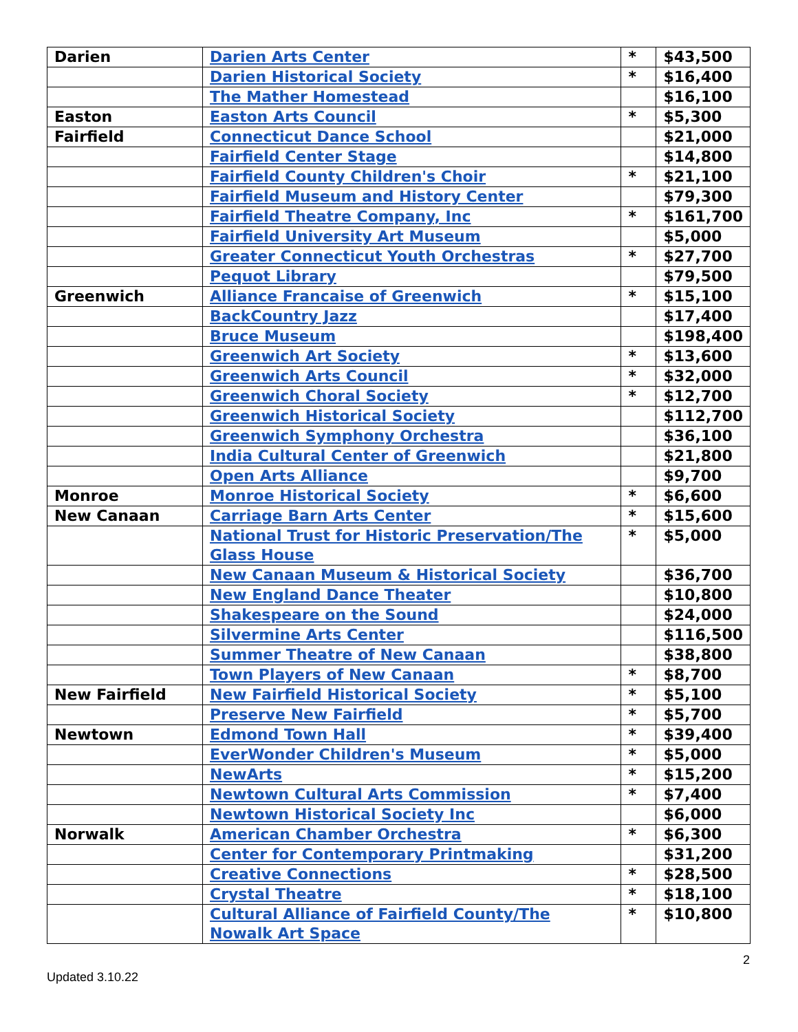| Darien | Darien Arts Center | * | $43,500 |
| | Darien Historical Society | * | $16,400 |
| | The Mather Homestead | | $16,100 |
| Easton | Easton Arts Council | * | $5,300 |
| Fairfield | Connecticut Dance School | | $21,000 |
| | Fairfield Center Stage | | $14,800 |
| | Fairfield County Children's Choir | * | $21,100 |
| | Fairfield Museum and History Center | | $79,300 |
| | Fairfield Theatre Company, Inc | * | $161,700 |
| | Fairfield University Art Museum | | $5,000 |
| | Greater Connecticut Youth Orchestras | * | $27,700 |
| | Pequot Library | | $79,500 |
| Greenwich | Alliance Francaise of Greenwich | * | $15,100 |
| | BackCountry Jazz | | $17,400 |
| | Bruce Museum | | $198,400 |
| | Greenwich Art Society | * | $13,600 |
| | Greenwich Arts Council | * | $32,000 |
| | Greenwich Choral Society | * | $12,700 |
| | Greenwich Historical Society | | $112,700 |
| | Greenwich Symphony Orchestra | | $36,100 |
| | India Cultural Center of Greenwich | | $21,800 |
| | Open Arts Alliance | | $9,700 |
| Monroe | Monroe Historical Society | * | $6,600 |
| New Canaan | Carriage Barn Arts Center | * | $15,600 |
| | National Trust for Historic Preservation/The Glass House | * | $5,000 |
| | New Canaan Museum & Historical Society | | $36,700 |
| | New England Dance Theater | | $10,800 |
| | Shakespeare on the Sound | | $24,000 |
| | Silvermine Arts Center | | $116,500 |
| | Summer Theatre of New Canaan | | $38,800 |
| | Town Players of New Canaan | * | $8,700 |
| New Fairfield | New Fairfield Historical Society | * | $5,100 |
| | Preserve New Fairfield | * | $5,700 |
| Newtown | Edmond Town Hall | * | $39,400 |
| | EverWonder Children's Museum | * | $5,000 |
| | NewArts | * | $15,200 |
| | Newtown Cultural Arts Commission | * | $7,400 |
| | Newtown Historical Society Inc | | $6,000 |
| Norwalk | American Chamber Orchestra | * | $6,300 |
| | Center for Contemporary Printmaking | | $31,200 |
| | Creative Connections | * | $28,500 |
| | Crystal Theatre | * | $18,100 |
| | Cultural Alliance of Fairfield County/The Nowalk Art Space | * | $10,800 |
2
Updated 3.10.22